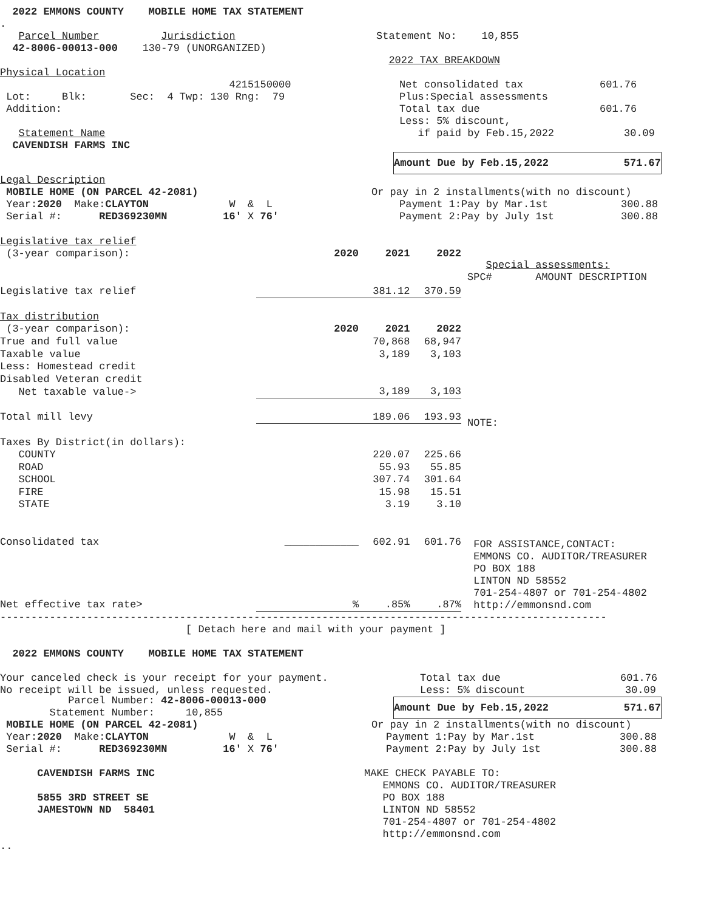2022 EMMONS COUNTY MOBILE HOME TAX STATEMENT
.
Parcel Number Jurisdiction Statement No: 10,855
42-8006-00013-000 130-79 (UNORGANIZED)
2022 TAX BREAKDOWN
Physical Location
4215150000 Net consolidated tax 601.76
Lot: Blk: Sec: 4 Twp: 130 Rng: 79 Plus:Special assessments
Addition: Total tax due 601.76
Less: 5% discount,
Statement Name if paid by Feb.15,2022 30.09
CAVENDISH FARMS INC
Amount Due by Feb.15,2022 571.67
Legal Description
MOBILE HOME (ON PARCEL 42-2081) Or pay in 2 installments(with no discount)
Year:2020 Make:CLAYTON W & L Payment 1:Pay by Mar.1st 300.88
Serial #: RED369230MN 16' X 76' Payment 2:Pay by July 1st 300.88
| Legislative tax relief | | | |
| (3-year comparison): | 2020 | 2021 | 2022 |
| Legislative tax relief | | 381.12 | 370.59 |
| Tax distribution | | | |
| (3-year comparison): | 2020 | 2021 | 2022 |
| True and full value | | 70,868 | 68,947 |
| Taxable value | | 3,189 | 3,103 |
| Less: Homestead credit | | | |
| Disabled Veteran credit | | | |
| Net taxable value-> | | 3,189 | 3,103 |
| Total mill levy | | 189.06 | 193.93 |
| Taxes By District(in dollars): | | | |
| COUNTY | | 220.07 | 225.66 |
| ROAD | | 55.93 | 55.85 |
| SCHOOL | | 307.74 | 301.64 |
| FIRE | | 15.98 | 15.51 |
| STATE | | 3.19 | 3.10 |
| Consolidated tax | ____________ | 602.91 | 601.76 |
| Net effective tax rate> | % | .85% | .87% |
Special assessments: SPC# AMOUNT DESCRIPTION NOTE: FOR ASSISTANCE,CONTACT: EMMONS CO. AUDITOR/TREASURER PO BOX 188 LINTON ND 58552 701-254-4807 or 701-254-4802 http://emmonsnd.com
--------------------------------------------------------------------------------------------------
[ Detach here and mail with your payment ]
2022 EMMONS COUNTY MOBILE HOME TAX STATEMENT
Your canceled check is your receipt for your payment. Total tax due 601.76
No receipt will be issued, unless requested. Less: 5% discount 30.09
Amount Due by Feb.15,2022 571.67
Parcel Number: 42-8006-00013-000
Statement Number: 10,855
MOBILE HOME (ON PARCEL 42-2081) Or pay in 2 installments(with no discount)
Year:2020 Make:CLAYTON W & L Payment 1:Pay by Mar.1st 300.88
Serial #: RED369230MN 16' X 76' Payment 2:Pay by July 1st 300.88
CAVENDISH FARMS INC MAKE CHECK PAYABLE TO:
EMMONS CO. AUDITOR/TREASURER
5855 3RD STREET SE PO BOX 188
JAMESTOWN ND 58401 LINTON ND 58552
701-254-4807 or 701-254-4802
http://emmonsnd.com
..